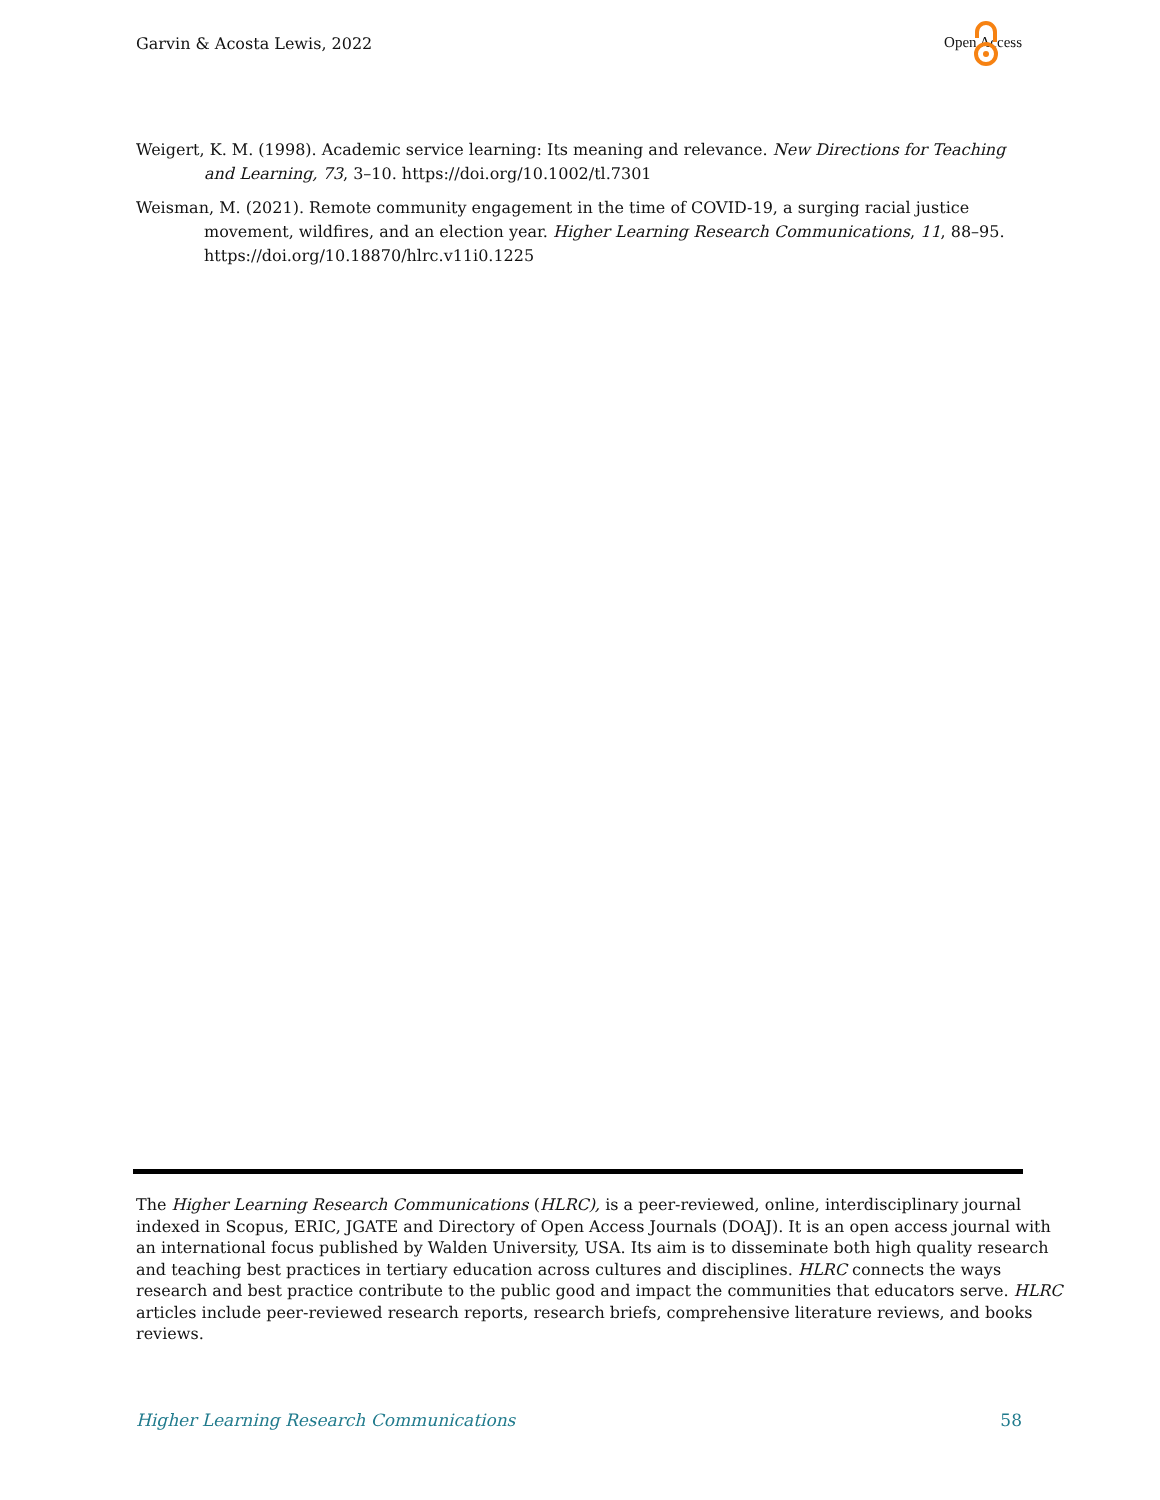Garvin & Acosta Lewis, 2022 Open Access
Weigert, K. M. (1998). Academic service learning: Its meaning and relevance. New Directions for Teaching and Learning, 73, 3–10. https://doi.org/10.1002/tl.7301
Weisman, M. (2021). Remote community engagement in the time of COVID-19, a surging racial justice movement, wildfires, and an election year. Higher Learning Research Communications, 11, 88–95. https://doi.org/10.18870/hlrc.v11i0.1225
The Higher Learning Research Communications (HLRC), is a peer-reviewed, online, interdisciplinary journal indexed in Scopus, ERIC, JGATE and Directory of Open Access Journals (DOAJ). It is an open access journal with an international focus published by Walden University, USA. Its aim is to disseminate both high quality research and teaching best practices in tertiary education across cultures and disciplines. HLRC connects the ways research and best practice contribute to the public good and impact the communities that educators serve. HLRC articles include peer-reviewed research reports, research briefs, comprehensive literature reviews, and books reviews.
Higher Learning Research Communications 58